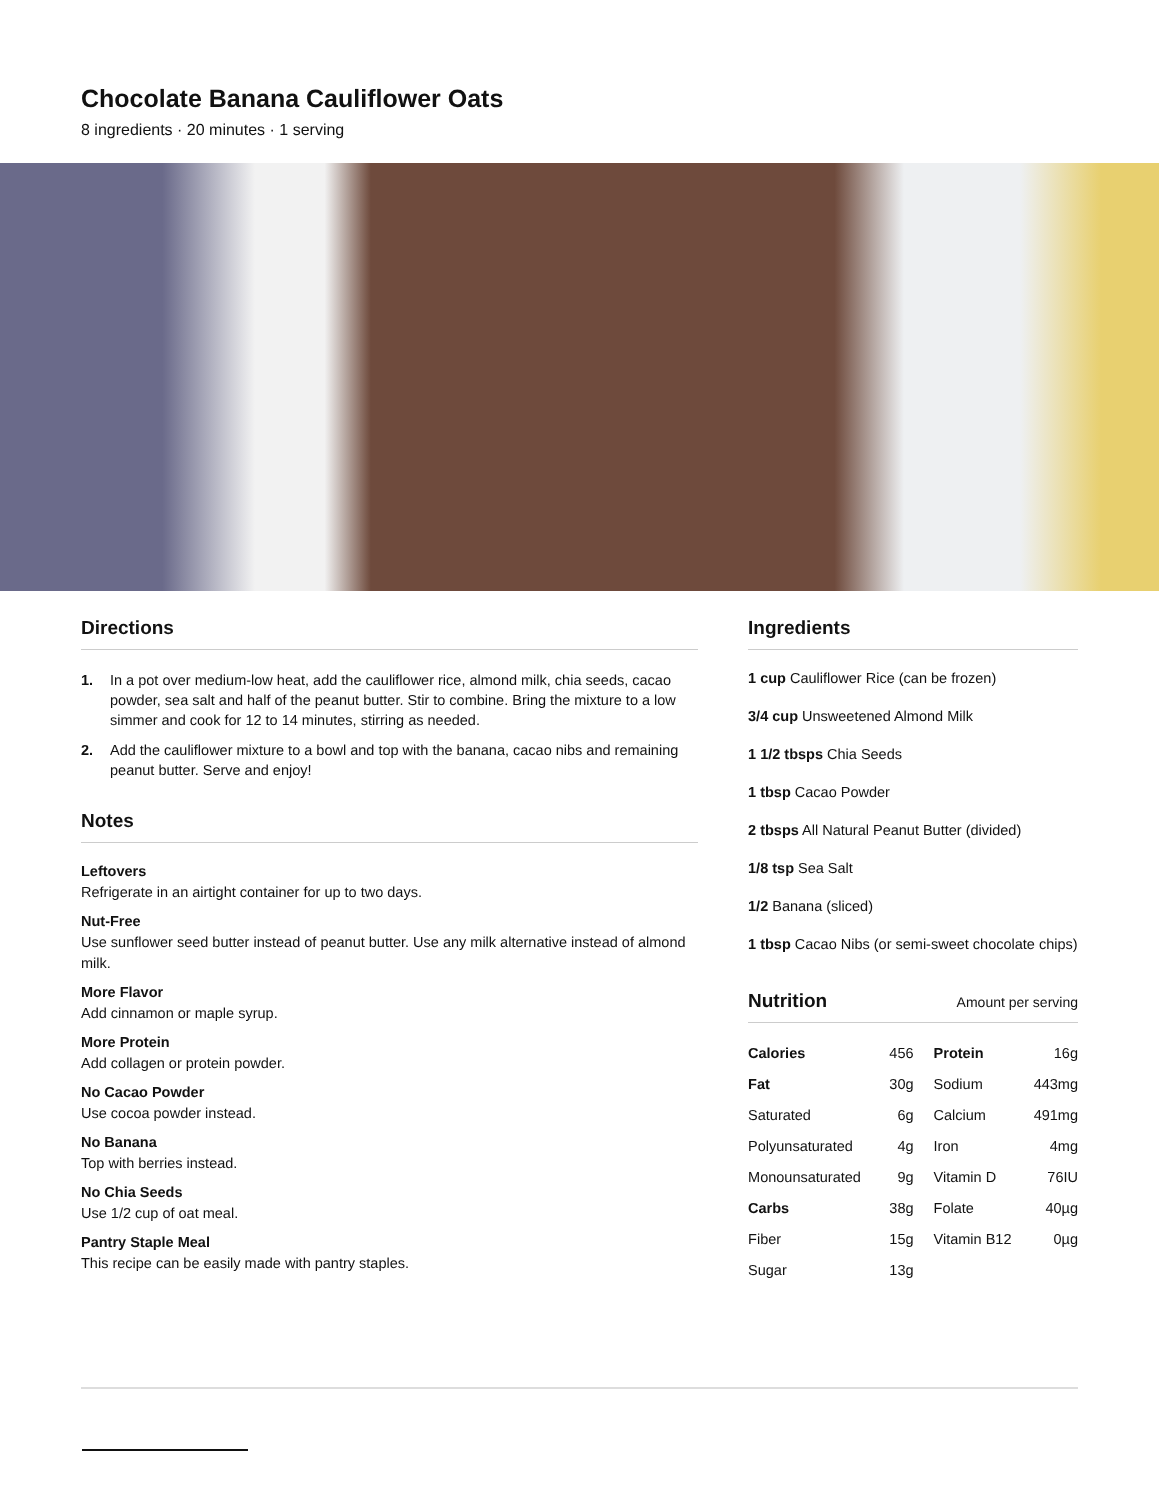Chocolate Banana Cauliflower Oats
8 ingredients · 20 minutes · 1 serving
Directions
1. In a pot over medium-low heat, add the cauliflower rice, almond milk, chia seeds, cacao powder, sea salt and half of the peanut butter. Stir to combine. Bring the mixture to a low simmer and cook for 12 to 14 minutes, stirring as needed.
2. Add the cauliflower mixture to a bowl and top with the banana, cacao nibs and remaining peanut butter. Serve and enjoy!
Notes
Leftovers
Refrigerate in an airtight container for up to two days.
Nut-Free
Use sunflower seed butter instead of peanut butter. Use any milk alternative instead of almond milk.
More Flavor
Add cinnamon or maple syrup.
More Protein
Add collagen or protein powder.
No Cacao Powder
Use cocoa powder instead.
No Banana
Top with berries instead.
No Chia Seeds
Use 1/2 cup of oat meal.
Pantry Staple Meal
This recipe can be easily made with pantry staples.
Ingredients
1 cup Cauliflower Rice (can be frozen)
3/4 cup Unsweetened Almond Milk
1 1/2 tbsps Chia Seeds
1 tbsp Cacao Powder
2 tbsps All Natural Peanut Butter (divided)
1/8 tsp Sea Salt
1/2 Banana (sliced)
1 tbsp Cacao Nibs (or semi-sweet chocolate chips)
Nutrition Amount per serving
| Calories | 456 | Protein | 16g |
| Fat | 30g | Sodium | 443mg |
| Saturated | 6g | Calcium | 491mg |
| Polyunsaturated | 4g | Iron | 4mg |
| Monounsaturated | 9g | Vitamin D | 76IU |
| Carbs | 38g | Folate | 40µg |
| Fiber | 15g | Vitamin B12 | 0µg |
| Sugar | 13g | | |